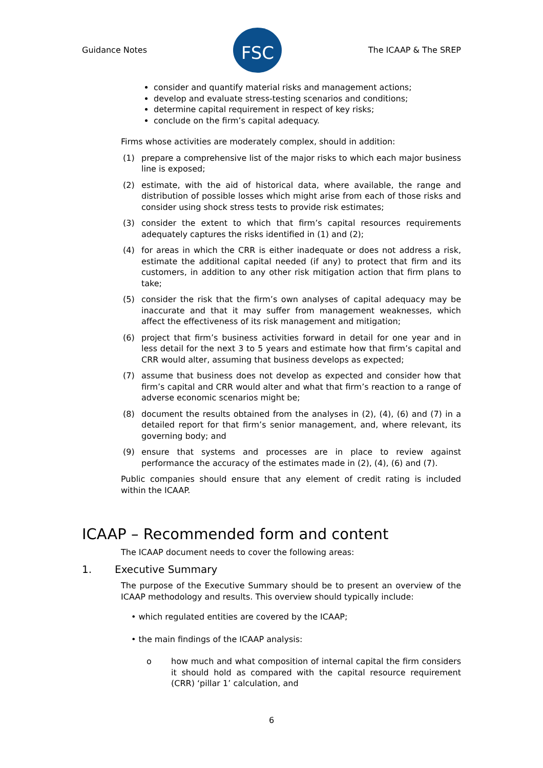Guidance Notes
FSC
The ICAAP & The SREP
consider and quantify material risks and management actions;
develop and evaluate stress-testing scenarios and conditions;
determine capital requirement in respect of key risks;
conclude on the firm’s capital adequacy.
Firms whose activities are moderately complex, should in addition:
(1) prepare a comprehensive list of the major risks to which each major business line is exposed;
(2) estimate, with the aid of historical data, where available, the range and distribution of possible losses which might arise from each of those risks and consider using shock stress tests to provide risk estimates;
(3) consider the extent to which that firm’s capital resources requirements adequately captures the risks identified in (1) and (2);
(4) for areas in which the CRR is either inadequate or does not address a risk, estimate the additional capital needed (if any) to protect that firm and its customers, in addition to any other risk mitigation action that firm plans to take;
(5) consider the risk that the firm’s own analyses of capital adequacy may be inaccurate and that it may suffer from management weaknesses, which affect the effectiveness of its risk management and mitigation;
(6) project that firm’s business activities forward in detail for one year and in less detail for the next 3 to 5 years and estimate how that firm’s capital and CRR would alter, assuming that business develops as expected;
(7) assume that business does not develop as expected and consider how that firm’s capital and CRR would alter and what that firm’s reaction to a range of adverse economic scenarios might be;
(8) document the results obtained from the analyses in (2), (4), (6) and (7) in a detailed report for that firm’s senior management, and, where relevant, its governing body; and
(9) ensure that systems and processes are in place to review against performance the accuracy of the estimates made in (2), (4), (6) and (7).
Public companies should ensure that any element of credit rating is included within the ICAAP.
ICAAP – Recommended form and content
The ICAAP document needs to cover the following areas:
1. Executive Summary
The purpose of the Executive Summary should be to present an overview of the ICAAP methodology and results. This overview should typically include:
• which regulated entities are covered by the ICAAP;
• the main findings of the ICAAP analysis:
o how much and what composition of internal capital the firm considers it should hold as compared with the capital resource requirement (CRR) ‘pillar 1’ calculation, and
6